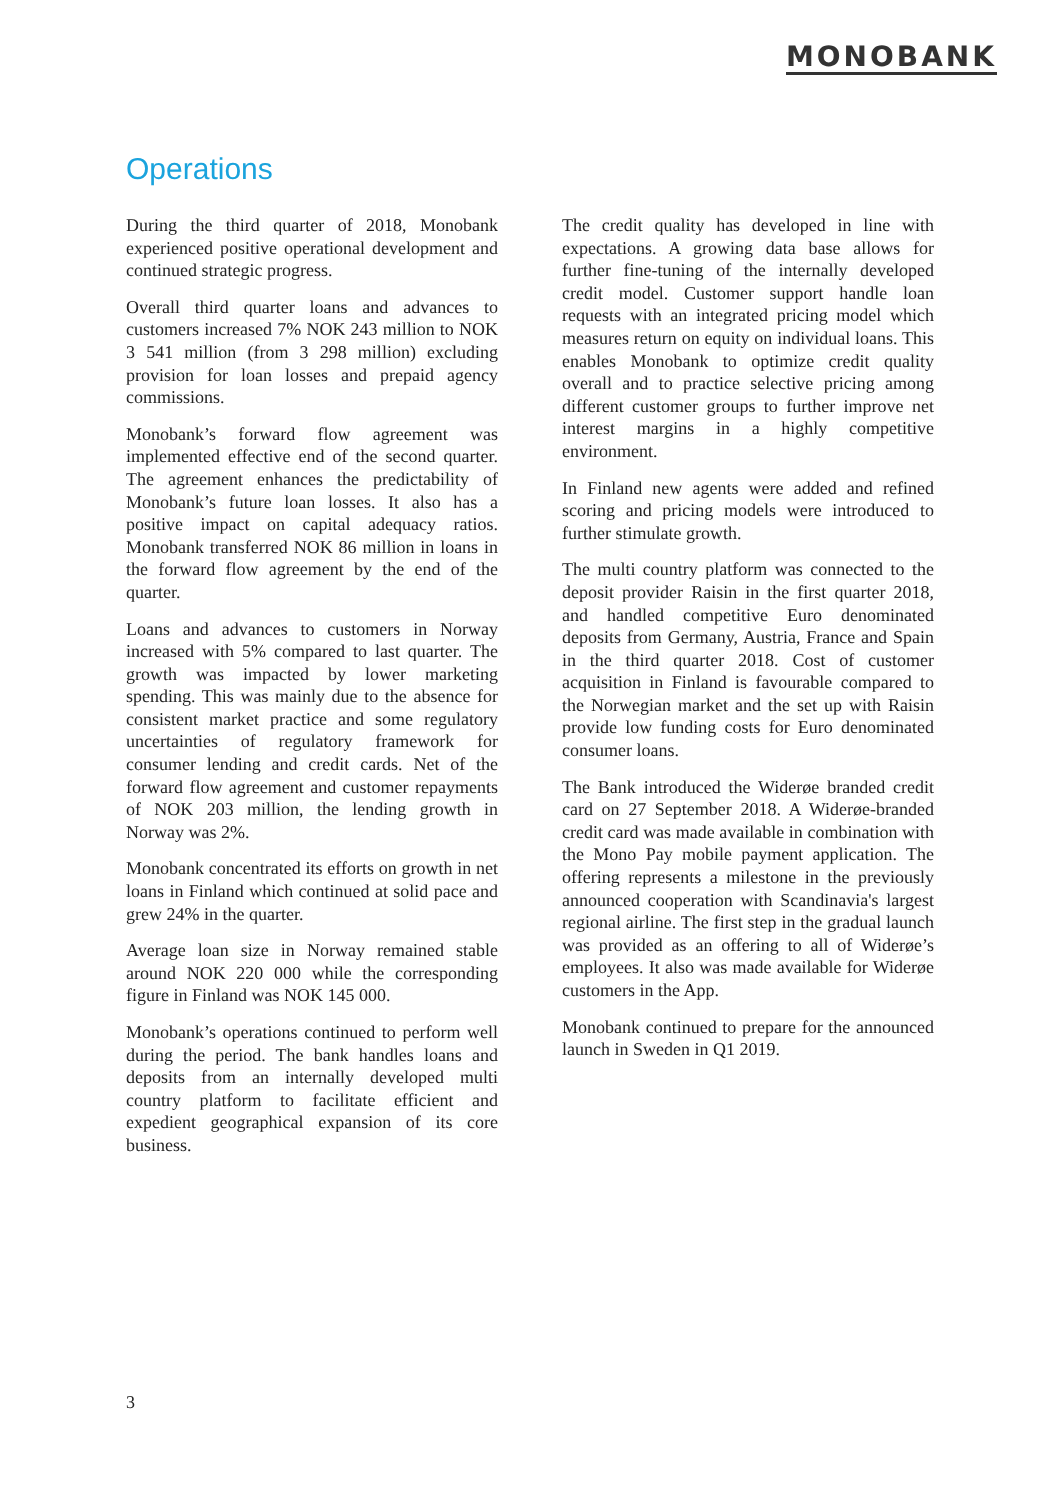MONOBANK
Operations
During the third quarter of 2018, Monobank experienced positive operational development and continued strategic progress.
Overall third quarter loans and advances to customers increased 7% NOK 243 million to NOK 3 541 million (from 3 298 million) excluding provision for loan losses and prepaid agency commissions.
Monobank’s forward flow agreement was implemented effective end of the second quarter. The agreement enhances the predictability of Monobank’s future loan losses. It also has a positive impact on capital adequacy ratios. Monobank transferred NOK 86 million in loans in the forward flow agreement by the end of the quarter.
Loans and advances to customers in Norway increased with 5% compared to last quarter. The growth was impacted by lower marketing spending. This was mainly due to the absence for consistent market practice and some regulatory uncertainties of regulatory framework for consumer lending and credit cards. Net of the forward flow agreement and customer repayments of NOK 203 million, the lending growth in Norway was 2%.
Monobank concentrated its efforts on growth in net loans in Finland which continued at solid pace and grew 24% in the quarter.
Average loan size in Norway remained stable around NOK 220 000 while the corresponding figure in Finland was NOK 145 000.
Monobank’s operations continued to perform well during the period. The bank handles loans and deposits from an internally developed multi country platform to facilitate efficient and expedient geographical expansion of its core business.
The credit quality has developed in line with expectations. A growing data base allows for further fine-tuning of the internally developed credit model. Customer support handle loan requests with an integrated pricing model which measures return on equity on individual loans. This enables Monobank to optimize credit quality overall and to practice selective pricing among different customer groups to further improve net interest margins in a highly competitive environment.
In Finland new agents were added and refined scoring and pricing models were introduced to further stimulate growth.
The multi country platform was connected to the deposit provider Raisin in the first quarter 2018, and handled competitive Euro denominated deposits from Germany, Austria, France and Spain in the third quarter 2018. Cost of customer acquisition in Finland is favourable compared to the Norwegian market and the set up with Raisin provide low funding costs for Euro denominated consumer loans.
The Bank introduced the Widerøe branded credit card on 27 September 2018. A Widerøe-branded credit card was made available in combination with the Mono Pay mobile payment application. The offering represents a milestone in the previously announced cooperation with Scandinavia's largest regional airline. The first step in the gradual launch was provided as an offering to all of Widerøe’s employees. It also was made available for Widerøe customers in the App.
Monobank continued to prepare for the announced launch in Sweden in Q1 2019.
3